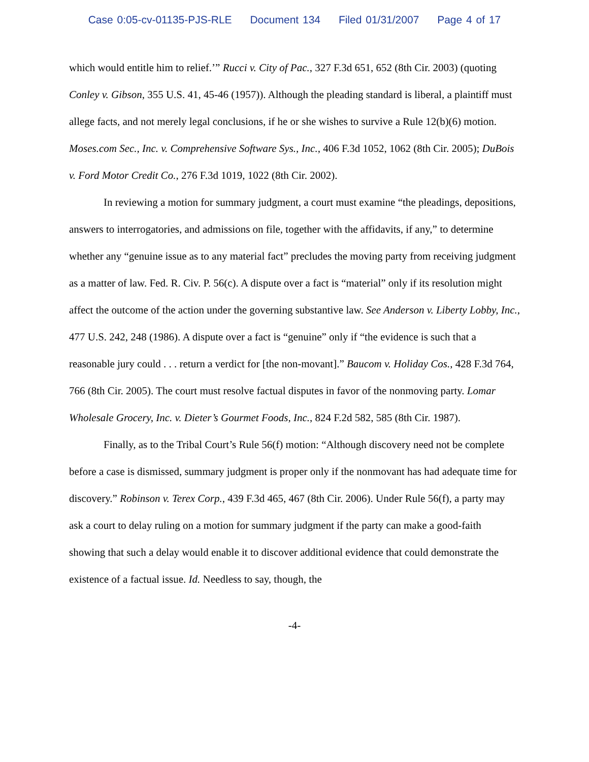Case 0:05-cv-01135-PJS-RLE Document 134 Filed 01/31/2007 Page 4 of 17
which would entitle him to relief.’” Rucci v. City of Pac., 327 F.3d 651, 652 (8th Cir. 2003) (quoting Conley v. Gibson, 355 U.S. 41, 45-46 (1957)). Although the pleading standard is liberal, a plaintiff must allege facts, and not merely legal conclusions, if he or she wishes to survive a Rule 12(b)(6) motion. Moses.com Sec., Inc. v. Comprehensive Software Sys., Inc., 406 F.3d 1052, 1062 (8th Cir. 2005); DuBois v. Ford Motor Credit Co., 276 F.3d 1019, 1022 (8th Cir. 2002).
In reviewing a motion for summary judgment, a court must examine “the pleadings, depositions, answers to interrogatories, and admissions on file, together with the affidavits, if any,” to determine whether any “genuine issue as to any material fact” precludes the moving party from receiving judgment as a matter of law. Fed. R. Civ. P. 56(c). A dispute over a fact is “material” only if its resolution might affect the outcome of the action under the governing substantive law. See Anderson v. Liberty Lobby, Inc., 477 U.S. 242, 248 (1986). A dispute over a fact is “genuine” only if “the evidence is such that a reasonable jury could . . . return a verdict for [the non-movant].” Baucom v. Holiday Cos., 428 F.3d 764, 766 (8th Cir. 2005). The court must resolve factual disputes in favor of the nonmoving party. Lomar Wholesale Grocery, Inc. v. Dieter’s Gourmet Foods, Inc., 824 F.2d 582, 585 (8th Cir. 1987).
Finally, as to the Tribal Court’s Rule 56(f) motion: “Although discovery need not be complete before a case is dismissed, summary judgment is proper only if the nonmovant has had adequate time for discovery.” Robinson v. Terex Corp., 439 F.3d 465, 467 (8th Cir. 2006). Under Rule 56(f), a party may ask a court to delay ruling on a motion for summary judgment if the party can make a good-faith showing that such a delay would enable it to discover additional evidence that could demonstrate the existence of a factual issue. Id. Needless to say, though, the
-4-